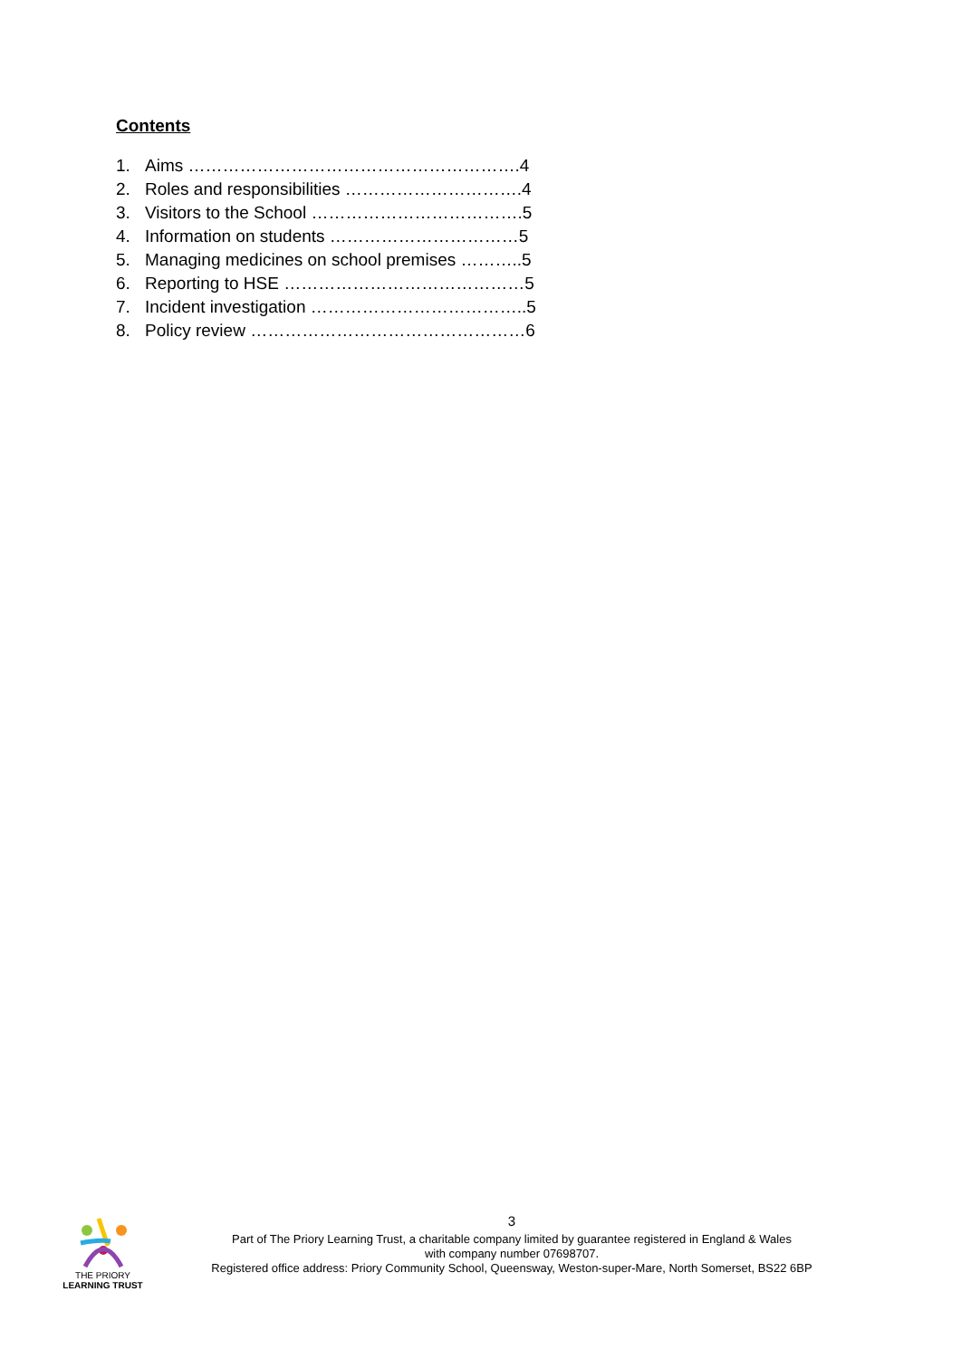Contents
1. Aims ………………………………………………….4
2. Roles and responsibilities ………………………….4
3. Visitors to the School ……………………………….5
4. Information on students ……………………………5
5. Managing medicines on school premises ………..5
6. Reporting to HSE ……………………………………5
7. Incident investigation ………………………………..5
8. Policy review …………………………………………6
THE PRIORY
LEARNING TRUST
3
Part of The Priory Learning Trust, a charitable company limited by guarantee registered in England & Wales
with company number 07698707.
Registered office address: Priory Community School, Queensway, Weston-super-Mare, North Somerset, BS22 6BP